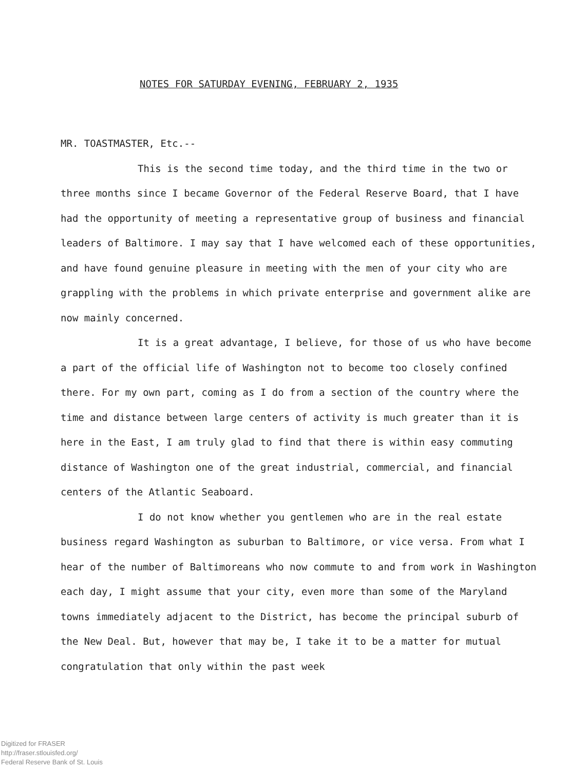NOTES FOR SATURDAY EVENING, FEBRUARY 2, 1935
MR. TOASTMASTER, Etc.--
This is the second time today, and the third time in the two or three months since I became Governor of the Federal Reserve Board, that I have had the opportunity of meeting a representative group of business and financial leaders of Baltimore. I may say that I have welcomed each of these opportunities, and have found genuine pleasure in meeting with the men of your city who are grappling with the problems in which private enterprise and government alike are now mainly concerned.
It is a great advantage, I believe, for those of us who have become a part of the official life of Washington not to become too closely confined there. For my own part, coming as I do from a section of the country where the time and distance between large centers of activity is much greater than it is here in the East, I am truly glad to find that there is within easy commuting distance of Washington one of the great industrial, commercial, and financial centers of the Atlantic Seaboard.
I do not know whether you gentlemen who are in the real estate business regard Washington as suburban to Baltimore, or vice versa. From what I hear of the number of Baltimoreans who now commute to and from work in Washington each day, I might assume that your city, even more than some of the Maryland towns immediately adjacent to the District, has become the principal suburb of the New Deal. But, however that may be, I take it to be a matter for mutual congratulation that only within the past week
Digitized for FRASER
http://fraser.stlouisfed.org/
Federal Reserve Bank of St. Louis